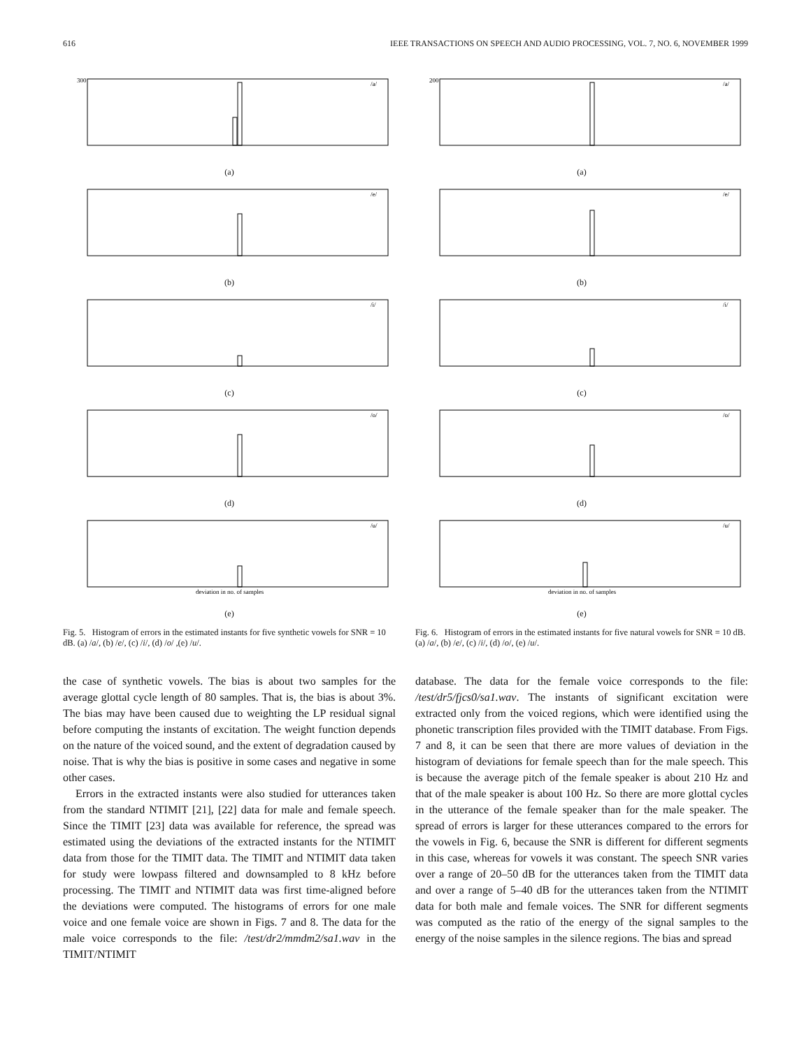616 IEEE TRANSACTIONS ON SPEECH AND AUDIO PROCESSING, VOL. 7, NO. 6, NOVEMBER 1999
300
/a/
(a)
/e/
(b)
/i/
(c)
/o/
(d)
/u/
deviation in no. of samples
(e)
Fig. 5. Histogram of errors in the estimated instants for five synthetic vowels for SNR = 10 dB. (a) /a/, (b) /e/, (c) /i/, (d) /o/ ,(e) /u/.
200
/a/
(a)
/e/
(b)
/i/
(c)
/o/
(d)
/u/
deviation in no. of samples
(e)
Fig. 6. Histogram of errors in the estimated instants for five natural vowels for SNR = 10 dB. (a) /a/, (b) /e/, (c) /i/, (d) /o/, (e) /u/.
the case of synthetic vowels. The bias is about two samples for the average glottal cycle length of 80 samples. That is, the bias is about 3%. The bias may have been caused due to weighting the LP residual signal before computing the instants of excitation. The weight function depends on the nature of the voiced sound, and the extent of degradation caused by noise. That is why the bias is positive in some cases and negative in some other cases.
Errors in the extracted instants were also studied for utterances taken from the standard NTIMIT [21], [22] data for male and female speech. Since the TIMIT [23] data was available for reference, the spread was estimated using the deviations of the extracted instants for the NTIMIT data from those for the TIMIT data. The TIMIT and NTIMIT data taken for study were lowpass filtered and downsampled to 8 kHz before processing. The TIMIT and NTIMIT data was first time-aligned before the deviations were computed. The histograms of errors for one male voice and one female voice are shown in Figs. 7 and 8. The data for the male voice corresponds to the file: /test/dr2/mmdm2/sa1.wav in the TIMIT/NTIMIT
database. The data for the female voice corresponds to the file: /test/dr5/fjcs0/sa1.wav. The instants of significant excitation were extracted only from the voiced regions, which were identified using the phonetic transcription files provided with the TIMIT database. From Figs. 7 and 8, it can be seen that there are more values of deviation in the histogram of deviations for female speech than for the male speech. This is because the average pitch of the female speaker is about 210 Hz and that of the male speaker is about 100 Hz. So there are more glottal cycles in the utterance of the female speaker than for the male speaker. The spread of errors is larger for these utterances compared to the errors for the vowels in Fig. 6, because the SNR is different for different segments in this case, whereas for vowels it was constant. The speech SNR varies over a range of 20–50 dB for the utterances taken from the TIMIT data and over a range of 5–40 dB for the utterances taken from the NTIMIT data for both male and female voices. The SNR for different segments was computed as the ratio of the energy of the signal samples to the energy of the noise samples in the silence regions. The bias and spread